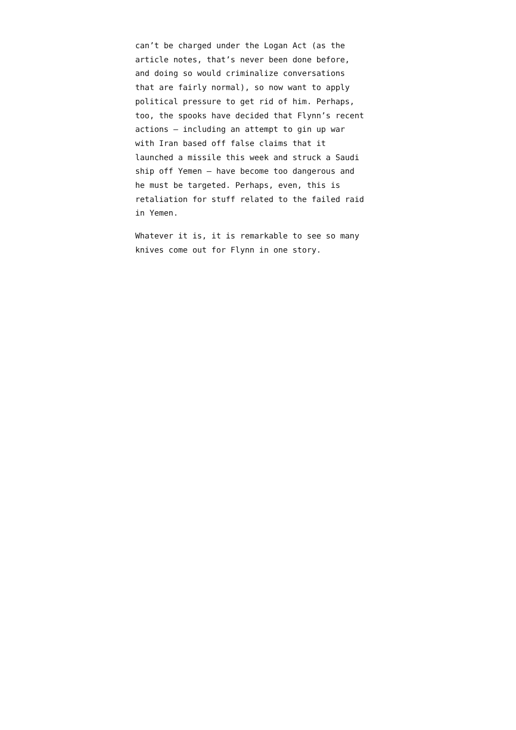can’t be charged under the Logan Act (as the
article notes, that’s never been done before,
and doing so would criminalize conversations
that are fairly normal), so now want to apply
political pressure to get rid of him. Perhaps,
too, the spooks have decided that Flynn’s recent
actions – including an attempt to gin up war
with Iran based off false claims that it
launched a missile this week and struck a Saudi
ship off Yemen – have become too dangerous and
he must be targeted. Perhaps, even, this is
retaliation for stuff related to the failed raid
in Yemen.
Whatever it is, it is remarkable to see so many
knives come out for Flynn in one story.